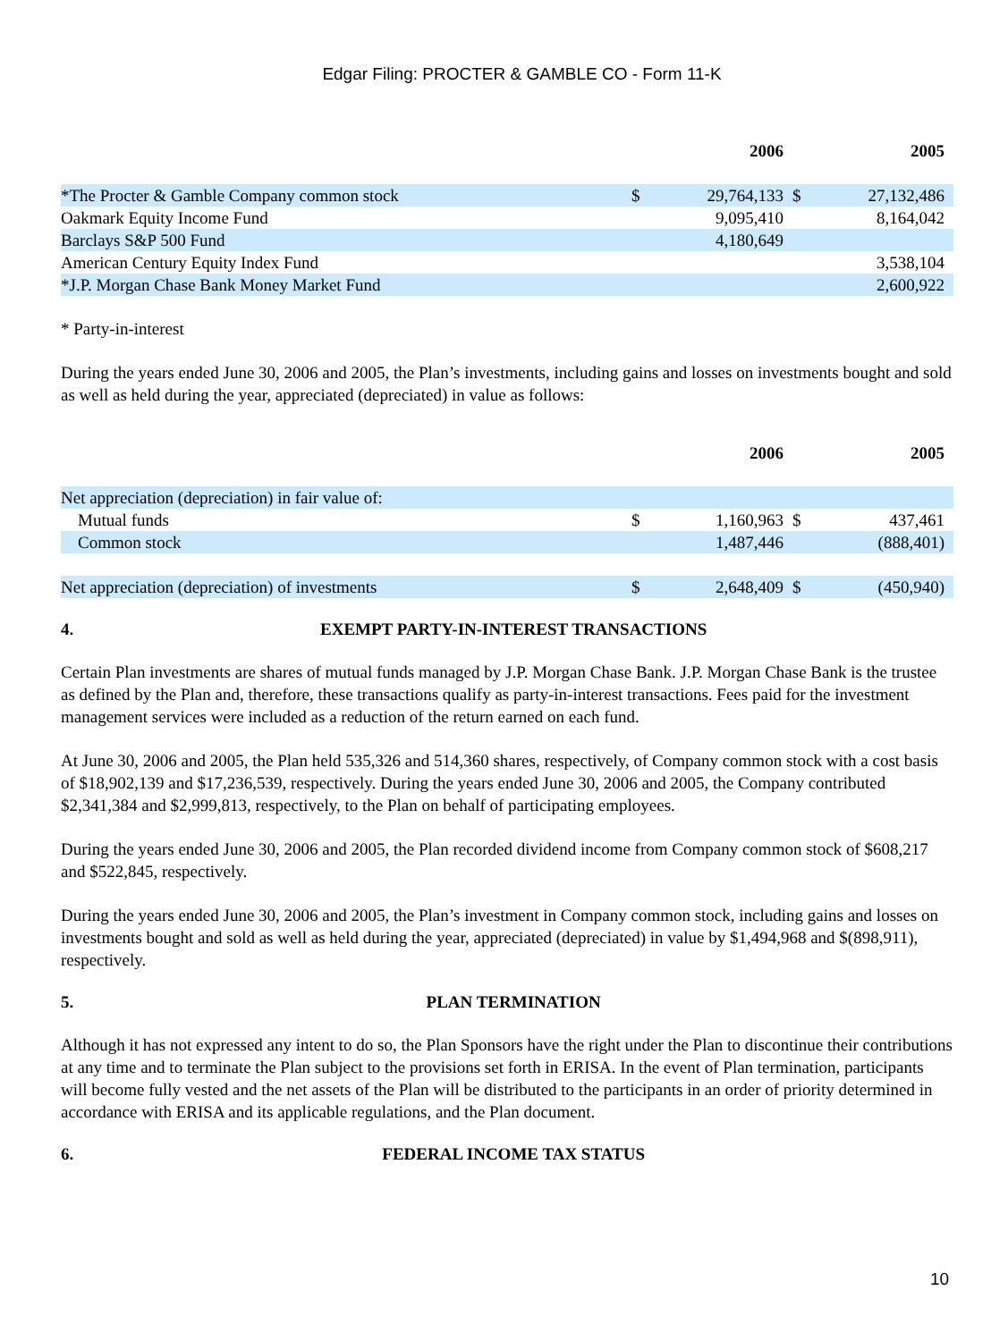Edgar Filing: PROCTER & GAMBLE CO - Form 11-K
| | | 2006 | | 2005 |
| *The Procter & Gamble Company common stock | $ | 29,764,133 | $ | 27,132,486 |
| Oakmark Equity Income Fund | | 9,095,410 | | 8,164,042 |
| Barclays S&P 500 Fund | | 4,180,649 | | |
| American Century Equity Index Fund | | | | 3,538,104 |
| *J.P. Morgan Chase Bank Money Market Fund | | | | 2,600,922 |
* Party-in-interest
During the years ended June 30, 2006 and 2005, the Plan’s investments, including gains and losses on investments bought and sold as well as held during the year, appreciated (depreciated) in value as follows:
| | | 2006 | | 2005 |
| Net appreciation (depreciation) in fair value of: | | | | |
| Mutual funds | $ | 1,160,963 | $ | 437,461 |
| Common stock | | 1,487,446 | | (888,401) |
| Net appreciation (depreciation) of investments | $ | 2,648,409 | $ | (450,940) |
4. EXEMPT PARTY-IN-INTEREST TRANSACTIONS
Certain Plan investments are shares of mutual funds managed by J.P. Morgan Chase Bank. J.P. Morgan Chase Bank is the trustee as defined by the Plan and, therefore, these transactions qualify as party-in-interest transactions. Fees paid for the investment management services were included as a reduction of the return earned on each fund.
At June 30, 2006 and 2005, the Plan held 535,326 and 514,360 shares, respectively, of Company common stock with a cost basis of $18,902,139 and $17,236,539, respectively. During the years ended June 30, 2006 and 2005, the Company contributed $2,341,384 and $2,999,813, respectively, to the Plan on behalf of participating employees.
During the years ended June 30, 2006 and 2005, the Plan recorded dividend income from Company common stock of $608,217 and $522,845, respectively.
During the years ended June 30, 2006 and 2005, the Plan’s investment in Company common stock, including gains and losses on investments bought and sold as well as held during the year, appreciated (depreciated) in value by $1,494,968 and $(898,911), respectively.
5. PLAN TERMINATION
Although it has not expressed any intent to do so, the Plan Sponsors have the right under the Plan to discontinue their contributions at any time and to terminate the Plan subject to the provisions set forth in ERISA. In the event of Plan termination, participants will become fully vested and the net assets of the Plan will be distributed to the participants in an order of priority determined in accordance with ERISA and its applicable regulations, and the Plan document.
6. FEDERAL INCOME TAX STATUS
10